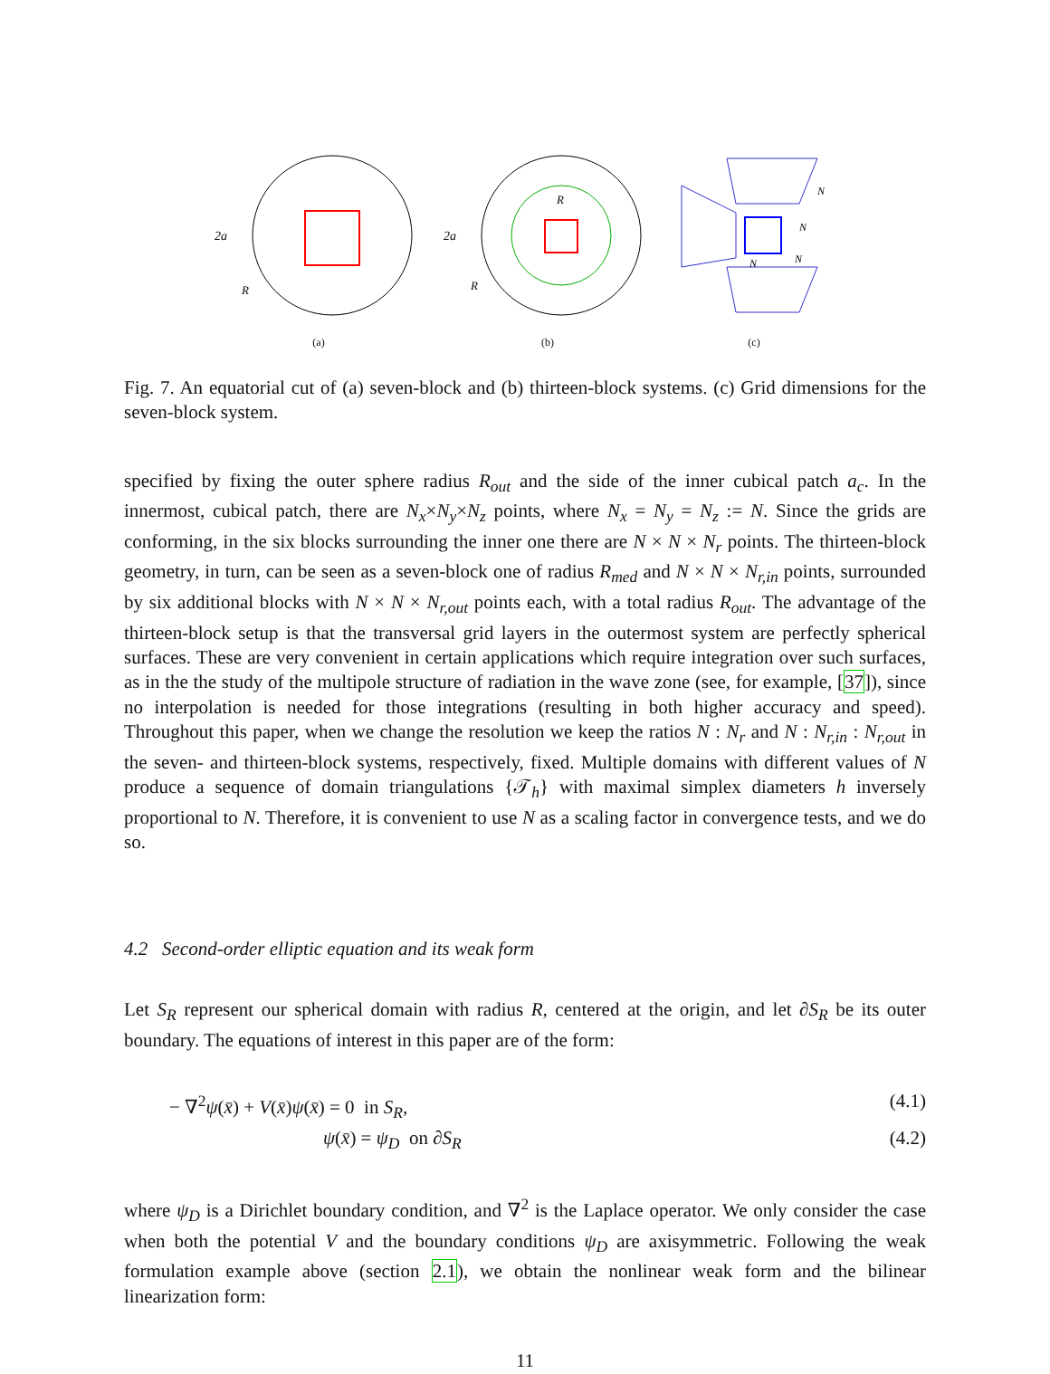2a
R
(a)
2a
R
R
(b)
N
N
N
N
(c)
Fig. 7. An equatorial cut of (a) seven-block and (b) thirteen-block systems. (c) Grid dimensions for the seven-block system.
specified by fixing the outer sphere radius R<sub>out</sub> and the side of the inner cubical patch a<sub>c</sub>. In the innermost, cubical patch, there are N<sub>x</sub>×N<sub>y</sub>×N<sub>z</sub> points, where N<sub>x</sub> = N<sub>y</sub> = N<sub>z</sub> := N. Since the grids are conforming, in the six blocks surrounding the inner one there are N × N × N<sub>r</sub> points. The thirteen-block geometry, in turn, can be seen as a seven-block one of radius R<sub>med</sub> and N × N × N<sub>r,in</sub> points, surrounded by six additional blocks with N × N × N<sub>r,out</sub> points each, with a total radius R<sub>out</sub>. The advantage of the thirteen-block setup is that the transversal grid layers in the outermost system are perfectly spherical surfaces. These are very convenient in certain applications which require integration over such surfaces, as in the the study of the multipole structure of radiation in the wave zone (see, for example, [37]), since no interpolation is needed for those integrations (resulting in both higher accuracy and speed). Throughout this paper, when we change the resolution we keep the ratios N : N<sub>r</sub> and N : N<sub>r,in</sub> : N<sub>r,out</sub> in the seven- and thirteen-block systems, respectively, fixed. Multiple domains with different values of N produce a sequence of domain triangulations {𝒯<sub>h</sub>} with maximal simplex diameters h inversely proportional to N. Therefore, it is convenient to use N as a scaling factor in convergence tests, and we do so.
4.2 Second-order elliptic equation and its weak form
Let S<sub>R</sub> represent our spherical domain with radius R, centered at the origin, and let ∂S<sub>R</sub> be its outer boundary. The equations of interest in this paper are of the form:
− ∇<sup>2</sup>ψ(x̄) + V(x̄)ψ(x̄) = 0 in S<sub>R</sub>, (4.1)
ψ(x̄) = ψ<sub>D</sub> on ∂S<sub>R</sub> (4.2)
where ψ<sub>D</sub> is a Dirichlet boundary condition, and ∇<sup>2</sup> is the Laplace operator. We only consider the case when both the potential V and the boundary conditions ψ<sub>D</sub> are axisymmetric. Following the weak formulation example above (section 2.1), we obtain the nonlinear weak form and the bilinear linearization form:
11